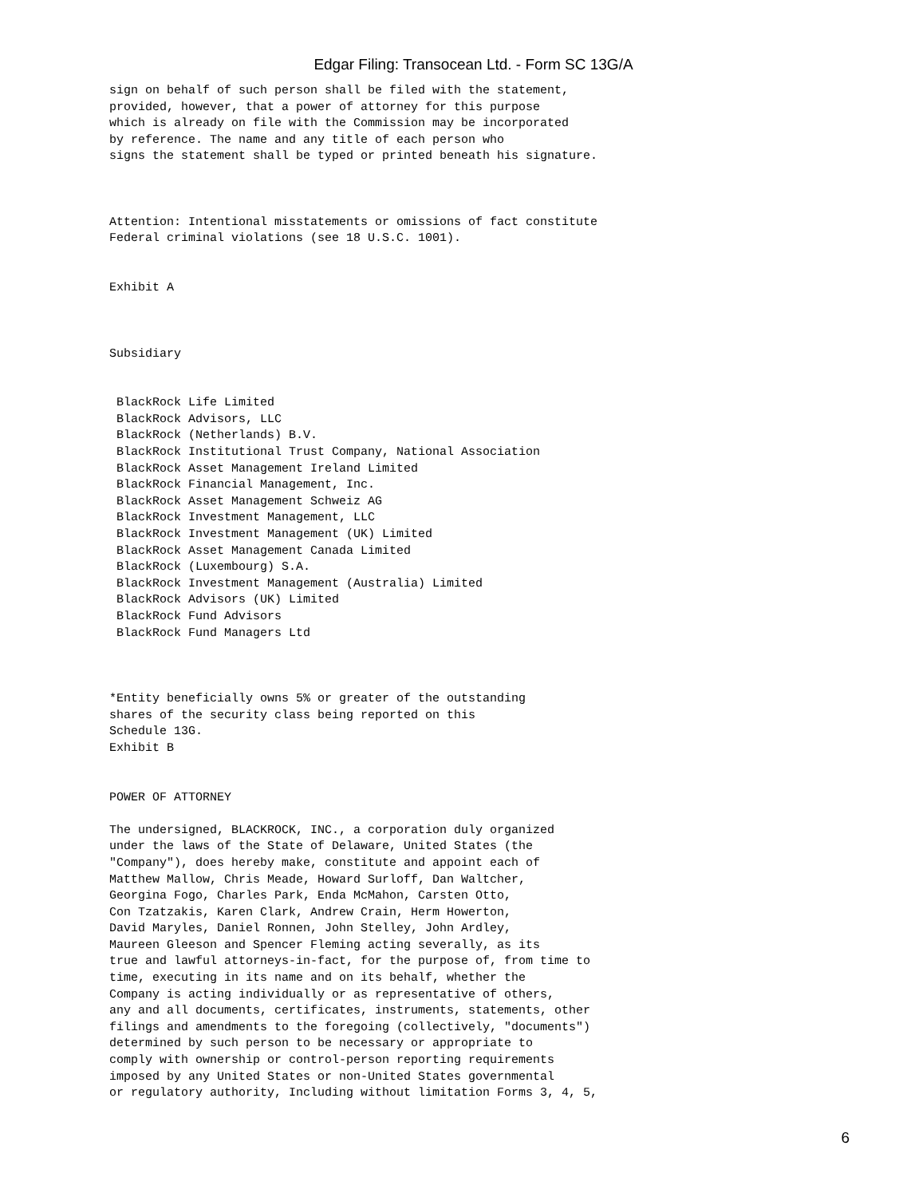Edgar Filing: Transocean Ltd. - Form SC 13G/A
sign on behalf of such person shall be filed with the statement,
provided, however, that a power of attorney for this purpose
which is already on file with the Commission may be incorporated
by reference. The name and any title of each person who
signs the statement shall be typed or printed beneath his signature.



Attention: Intentional misstatements or omissions of fact constitute
Federal criminal violations (see 18 U.S.C. 1001).


Exhibit A



Subsidiary


 BlackRock Life Limited
 BlackRock Advisors, LLC
 BlackRock (Netherlands) B.V.
 BlackRock Institutional Trust Company, National Association
 BlackRock Asset Management Ireland Limited
 BlackRock Financial Management, Inc.
 BlackRock Asset Management Schweiz AG
 BlackRock Investment Management, LLC
 BlackRock Investment Management (UK) Limited
 BlackRock Asset Management Canada Limited
 BlackRock (Luxembourg) S.A.
 BlackRock Investment Management (Australia) Limited
 BlackRock Advisors (UK) Limited
 BlackRock Fund Advisors
 BlackRock Fund Managers Ltd



*Entity beneficially owns 5% or greater of the outstanding
shares of the security class being reported on this
Schedule 13G.
Exhibit B


POWER OF ATTORNEY

The undersigned, BLACKROCK, INC., a corporation duly organized
under the laws of the State of Delaware, United States (the
"Company"), does hereby make, constitute and appoint each of
Matthew Mallow, Chris Meade, Howard Surloff, Dan Waltcher,
Georgina Fogo, Charles Park, Enda McMahon, Carsten Otto,
Con Tzatzakis, Karen Clark, Andrew Crain, Herm Howerton,
David Maryles, Daniel Ronnen, John Stelley, John Ardley,
Maureen Gleeson and Spencer Fleming acting severally, as its
true and lawful attorneys-in-fact, for the purpose of, from time to
time, executing in its name and on its behalf, whether the
Company is acting individually or as representative of others,
any and all documents, certificates, instruments, statements, other
filings and amendments to the foregoing (collectively, "documents")
determined by such person to be necessary or appropriate to
comply with ownership or control-person reporting requirements
imposed by any United States or non-United States governmental
or regulatory authority, Including without limitation Forms 3, 4, 5,
6